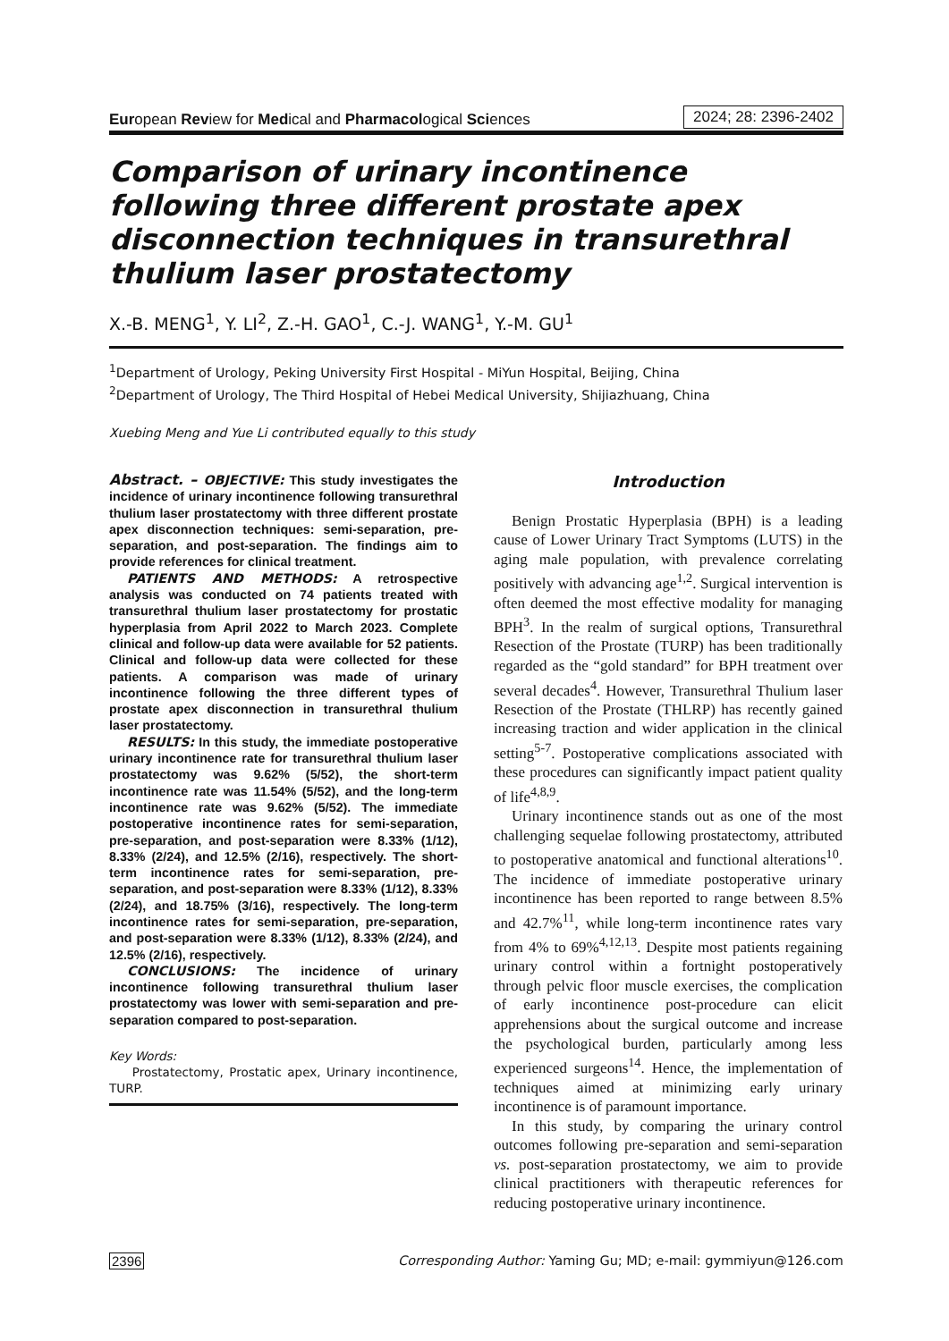European Review for Medical and Pharmacological Sciences 2024; 28: 2396-2402
Comparison of urinary incontinence following three different prostate apex disconnection techniques in transurethral thulium laser prostatectomy
X.-B. MENG<sup>1</sup>, Y. LI<sup>2</sup>, Z.-H. GAO<sup>1</sup>, C.-J. WANG<sup>1</sup>, Y.-M. GU<sup>1</sup>
<sup>1</sup> Department of Urology, Peking University First Hospital - MiYun Hospital, Beijing, China
<sup>2</sup> Department of Urology, The Third Hospital of Hebei Medical University, Shijiazhuang, China
Xuebing Meng and Yue Li contributed equally to this study
Abstract. – OBJECTIVE: This study investigates the incidence of urinary incontinence following transurethral thulium laser prostatectomy with three different prostate apex disconnection techniques: semi-separation, pre-separation, and post-separation. The findings aim to provide references for clinical treatment.
PATIENTS AND METHODS: A retrospective analysis was conducted on 74 patients treated with transurethral thulium laser prostatectomy for prostatic hyperplasia from April 2022 to March 2023. Complete clinical and follow-up data were available for 52 patients. Clinical and follow-up data were collected for these patients. A comparison was made of urinary incontinence following the three different types of prostate apex disconnection in transurethral thulium laser prostatectomy.
RESULTS: In this study, the immediate postoperative urinary incontinence rate for transurethral thulium laser prostatectomy was 9.62% (5/52), the short-term incontinence rate was 11.54% (5/52), and the long-term incontinence rate was 9.62% (5/52). The immediate postoperative incontinence rates for semi-separation, pre-separation, and post-separation were 8.33% (1/12), 8.33% (2/24), and 12.5% (2/16), respectively. The short-term incontinence rates for semi-separation, pre-separation, and post-separation were 8.33% (1/12), 8.33% (2/24), and 18.75% (3/16), respectively. The long-term incontinence rates for semi-separation, pre-separation, and post-separation were 8.33% (1/12), 8.33% (2/24), and 12.5% (2/16), respectively.
CONCLUSIONS: The incidence of urinary incontinence following transurethral thulium laser prostatectomy was lower with semi-separation and pre-separation compared to post-separation.
Key Words:
Prostatectomy, Prostatic apex, Urinary incontinence, TURP.
Introduction
Benign Prostatic Hyperplasia (BPH) is a leading cause of Lower Urinary Tract Symptoms (LUTS) in the aging male population, with prevalence correlating positively with advancing age<sup>1,2</sup>. Surgical intervention is often deemed the most effective modality for managing BPH<sup>3</sup>. In the realm of surgical options, Transurethral Resection of the Prostate (TURP) has been traditionally regarded as the “gold standard” for BPH treatment over several decades<sup>4</sup>. However, Transurethral Thulium laser Resection of the Prostate (THLRP) has recently gained increasing traction and wider application in the clinical setting<sup>5-7</sup>. Postoperative complications associated with these procedures can significantly impact patient quality of life<sup>4,8,9</sup>.
Urinary incontinence stands out as one of the most challenging sequelae following prostatectomy, attributed to postoperative anatomical and functional alterations<sup>10</sup>. The incidence of immediate postoperative urinary incontinence has been reported to range between 8.5% and 42.7%<sup>11</sup>, while long-term incontinence rates vary from 4% to 69%<sup>4,12,13</sup>. Despite most patients regaining urinary control within a fortnight postoperatively through pelvic floor muscle exercises, the complication of early incontinence post-procedure can elicit apprehensions about the surgical outcome and increase the psychological burden, particularly among less experienced surgeons<sup>14</sup>. Hence, the implementation of techniques aimed at minimizing early urinary incontinence is of paramount importance.
In this study, by comparing the urinary control outcomes following pre-separation and semi-separation vs. post-separation prostatectomy, we aim to provide clinical practitioners with therapeutic references for reducing postoperative urinary incontinence.
2396 Corresponding Author: Yaming Gu; MD; e-mail: gymmiyun@126.com